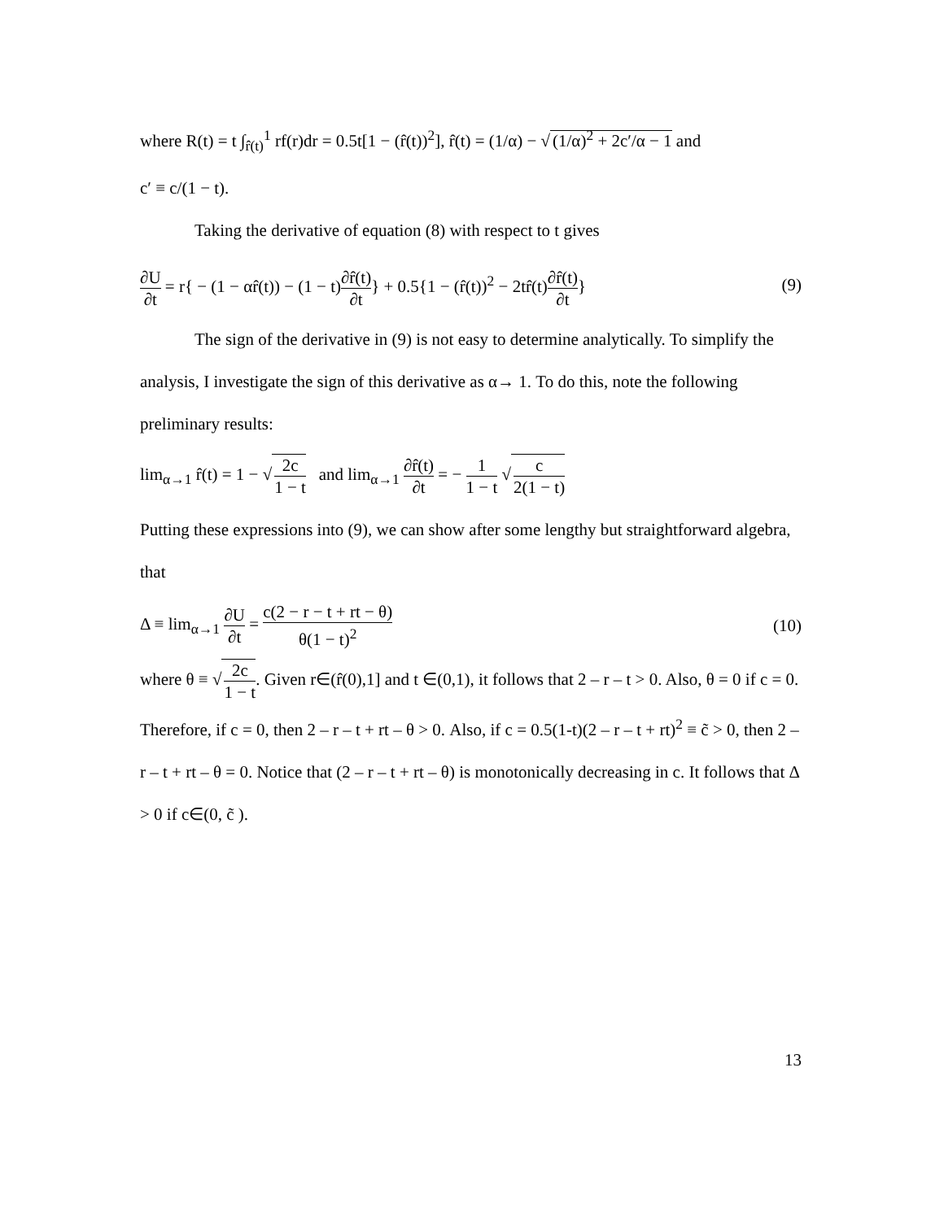where R(t) = t ∫<sub>r̂(t)</sub><sup>1</sup> rf(r)dr = 0.5t[1 − (r̂(t))<sup>2</sup>], r̂(t) = (1/α) − √ (1/α)<sup>2</sup> + 2c′/α − 1 and
c′ ≡ c/(1 − t).
Taking the derivative of equation (8) with respect to t gives
∂U ∂t = r{ − (1 − αr̂(t)) − (1 − t)∂r̂(t) ∂t} + 0.5{1 − (r̂(t))<sup>2</sup> − 2tr̂(t)∂r̂(t) ∂t} (9)
The sign of the derivative in (9) is not easy to determine analytically. To simplify the analysis, I investigate the sign of this derivative as α→ 1. To do this, note the following preliminary results:
lim<sub>α→1</sub> r̂(t) = 1 − √ 2c 1 − t and lim<sub>α→1</sub> ∂r̂(t) ∂t = − 1 1 − t √ c 2(1 − t)
Putting these expressions into (9), we can show after some lengthy but straightforward algebra, that
Δ ≡ lim<sub>α→1</sub> ∂U ∂t = c(2 − r − t + rt − θ) θ(1 − t)<sup>2</sup> (10)
where θ ≡ √ 2c 1 − t. Given r∈(r̂(0),1] and t ∈(0,1), it follows that 2 – r – t > 0. Also, θ = 0 if c = 0. Therefore, if c = 0, then 2 – r – t + rt – θ > 0. Also, if c = 0.5(1-t)(2 – r – t + rt)<sup>2</sup> ≡ c̃ > 0, then 2 – r – t + rt – θ = 0. Notice that (2 – r – t + rt – θ) is monotonically decreasing in c. It follows that Δ > 0 if c∈(0, c̃ ).
13